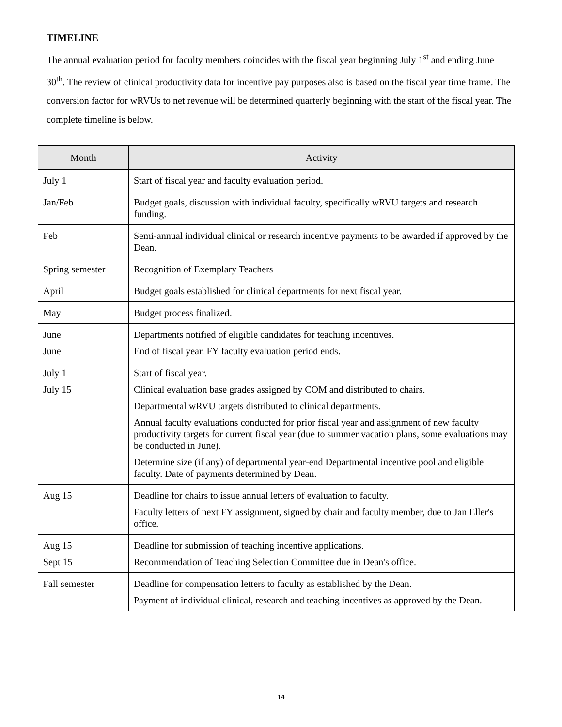TIMELINE
The annual evaluation period for faculty members coincides with the fiscal year beginning July 1<sup>st</sup> and ending June 30<sup>th</sup>. The review of clinical productivity data for incentive pay purposes also is based on the fiscal year time frame. The conversion factor for wRVUs to net revenue will be determined quarterly beginning with the start of the fiscal year. The complete timeline is below.
| Month | Activity |
| --- | --- |
| July 1 | Start of fiscal year and faculty evaluation period. |
| Jan/Feb | Budget goals, discussion with individual faculty, specifically wRVU targets and research funding. |
| Feb | Semi-annual individual clinical or research incentive payments to be awarded if approved by the Dean. |
| Spring semester | Recognition of Exemplary Teachers |
| April | Budget goals established for clinical departments for next fiscal year. |
| May | Budget process finalized. |
| June June | Departments notified of eligible candidates for teaching incentives. End of fiscal year. FY faculty evaluation period ends. |
| July 1 July 15 | Start of fiscal year. Clinical evaluation base grades assigned by COM and distributed to chairs. Departmental wRVU targets distributed to clinical departments. Annual faculty evaluations conducted for prior fiscal year and assignment of new faculty productivity targets for current fiscal year (due to summer vacation plans, some evaluations may be conducted in June). Determine size (if any) of departmental year-end Departmental incentive pool and eligible faculty. Date of payments determined by Dean. |
| Aug 15 | Deadline for chairs to issue annual letters of evaluation to faculty. Faculty letters of next FY assignment, signed by chair and faculty member, due to Jan Eller's office. |
| Aug 15 Sept 15 | Deadline for submission of teaching incentive applications. Recommendation of Teaching Selection Committee due in Dean's office. |
| Fall semester | Deadline for compensation letters to faculty as established by the Dean. Payment of individual clinical, research and teaching incentives as approved by the Dean. |
14